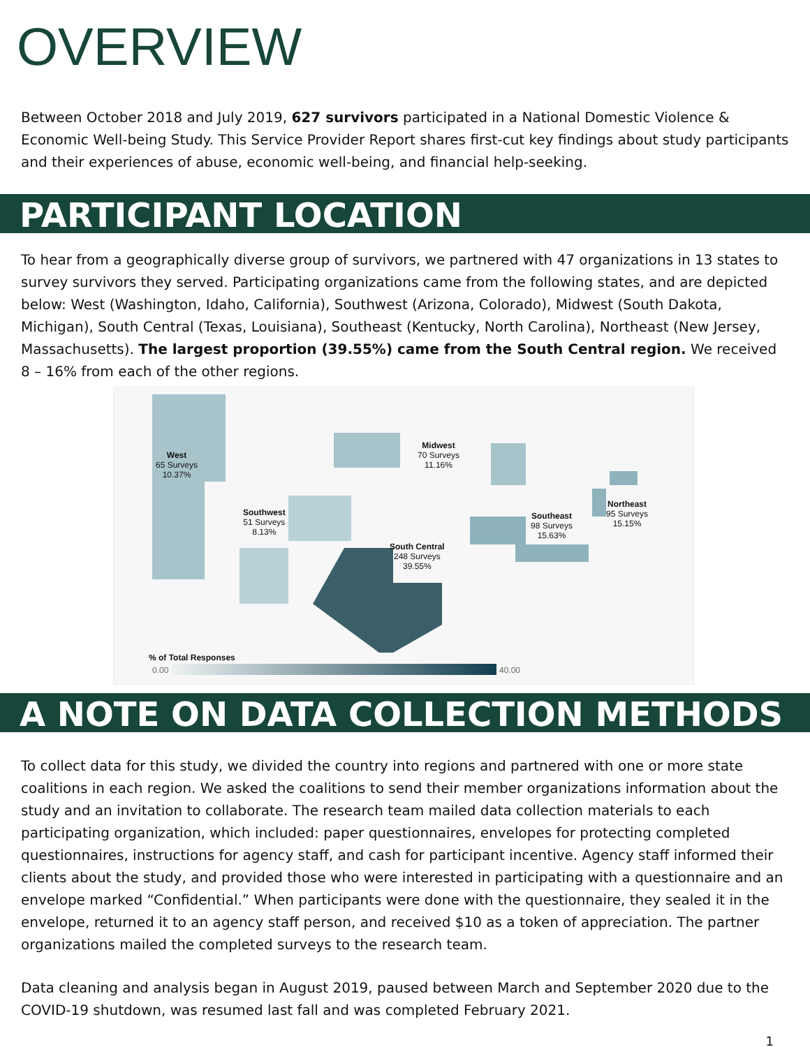OVERVIEW
Between October 2018 and July 2019, 627 survivors participated in a National Domestic Violence & Economic Well-being Study. This Service Provider Report shares first-cut key findings about study participants and their experiences of abuse, economic well-being, and financial help-seeking.
PARTICIPANT LOCATION
To hear from a geographically diverse group of survivors, we partnered with 47 organizations in 13 states to survey survivors they served. Participating organizations came from the following states, and are depicted below: West (Washington, Idaho, California), Southwest (Arizona, Colorado), Midwest (South Dakota, Michigan), South Central (Texas, Louisiana), Southeast (Kentucky, North Carolina), Northeast (New Jersey, Massachusetts). The largest proportion (39.55%) came from the South Central region. We received 8 – 16% from each of the other regions.
West
65 Surveys
10.37%
Southwest
51 Surveys
8.13%
Midwest
70 Surveys
11.16%
South Central
248 Surveys
39.55%
Southeast
98 Surveys
15.63%
Northeast
95 Surveys
15.15%
% of Total Responses
0.00 40.00
A NOTE ON DATA COLLECTION METHODS
To collect data for this study, we divided the country into regions and partnered with one or more state coalitions in each region. We asked the coalitions to send their member organizations information about the study and an invitation to collaborate. The research team mailed data collection materials to each participating organization, which included: paper questionnaires, envelopes for protecting completed questionnaires, instructions for agency staff, and cash for participant incentive. Agency staff informed their clients about the study, and provided those who were interested in participating with a questionnaire and an envelope marked “Confidential.” When participants were done with the questionnaire, they sealed it in the envelope, returned it to an agency staff person, and received $10 as a token of appreciation. The partner organizations mailed the completed surveys to the research team.
Data cleaning and analysis began in August 2019, paused between March and September 2020 due to the COVID-19 shutdown, was resumed last fall and was completed February 2021.
1